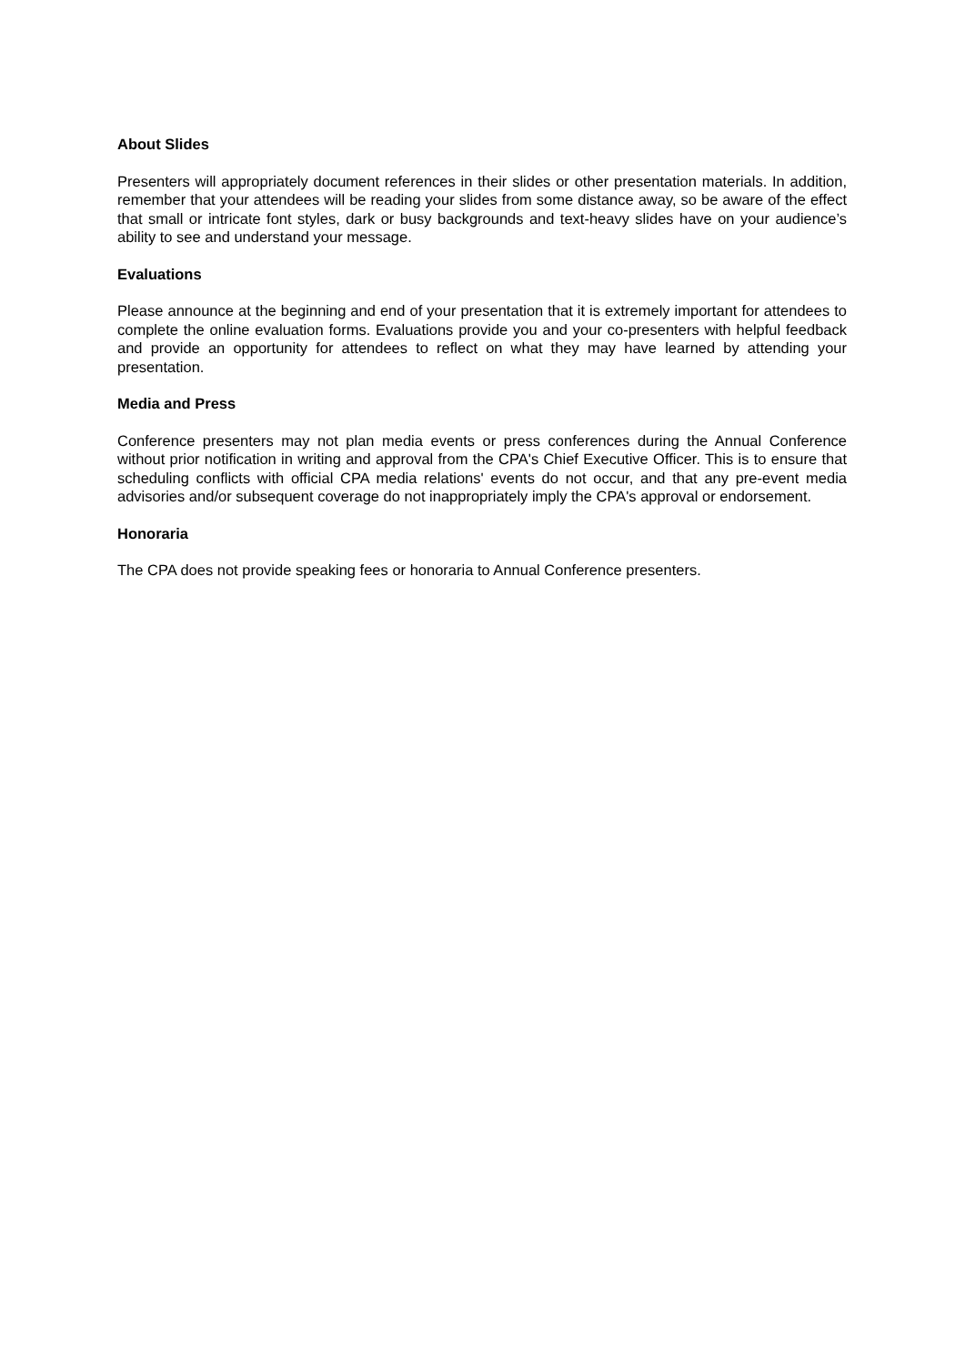About Slides
Presenters will appropriately document references in their slides or other presentation materials. In addition, remember that your attendees will be reading your slides from some distance away, so be aware of the effect that small or intricate font styles, dark or busy backgrounds and text-heavy slides have on your audience’s ability to see and understand your message.
Evaluations
Please announce at the beginning and end of your presentation that it is extremely important for attendees to complete the online evaluation forms. Evaluations provide you and your co-presenters with helpful feedback and provide an opportunity for attendees to reflect on what they may have learned by attending your presentation.
Media and Press
Conference presenters may not plan media events or press conferences during the Annual Conference without prior notification in writing and approval from the CPA's Chief Executive Officer. This is to ensure that scheduling conflicts with official CPA media relations' events do not occur, and that any pre-event media advisories and/or subsequent coverage do not inappropriately imply the CPA's approval or endorsement.
Honoraria
The CPA does not provide speaking fees or honoraria to Annual Conference presenters.